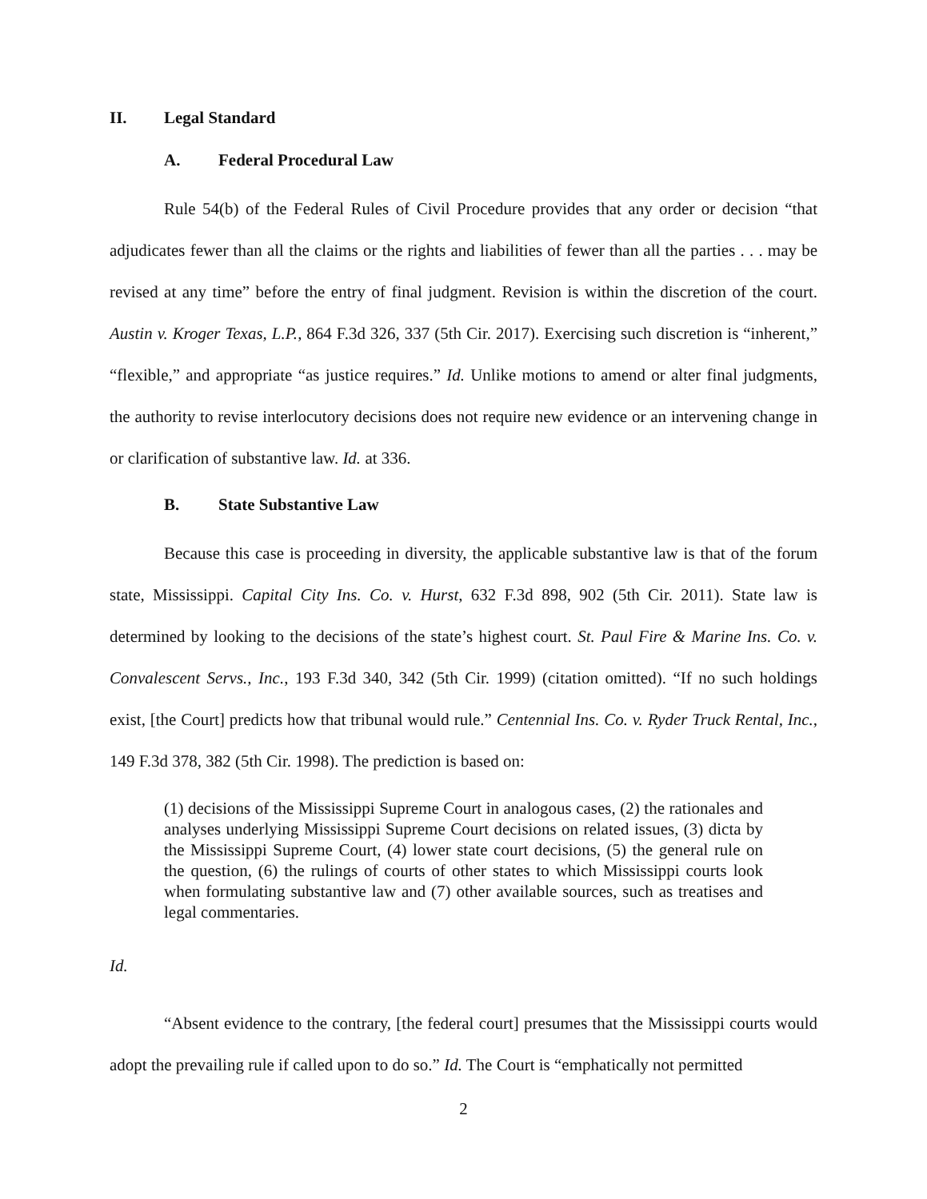II. Legal Standard
A. Federal Procedural Law
Rule 54(b) of the Federal Rules of Civil Procedure provides that any order or decision “that adjudicates fewer than all the claims or the rights and liabilities of fewer than all the parties . . . may be revised at any time” before the entry of final judgment. Revision is within the discretion of the court. Austin v. Kroger Texas, L.P., 864 F.3d 326, 337 (5th Cir. 2017). Exercising such discretion is “inherent,” “flexible,” and appropriate “as justice requires.” Id. Unlike motions to amend or alter final judgments, the authority to revise interlocutory decisions does not require new evidence or an intervening change in or clarification of substantive law. Id. at 336.
B. State Substantive Law
Because this case is proceeding in diversity, the applicable substantive law is that of the forum state, Mississippi. Capital City Ins. Co. v. Hurst, 632 F.3d 898, 902 (5th Cir. 2011). State law is determined by looking to the decisions of the state’s highest court. St. Paul Fire & Marine Ins. Co. v. Convalescent Servs., Inc., 193 F.3d 340, 342 (5th Cir. 1999) (citation omitted). “If no such holdings exist, [the Court] predicts how that tribunal would rule.” Centennial Ins. Co. v. Ryder Truck Rental, Inc., 149 F.3d 378, 382 (5th Cir. 1998). The prediction is based on:
(1) decisions of the Mississippi Supreme Court in analogous cases, (2) the rationales and analyses underlying Mississippi Supreme Court decisions on related issues, (3) dicta by the Mississippi Supreme Court, (4) lower state court decisions, (5) the general rule on the question, (6) the rulings of courts of other states to which Mississippi courts look when formulating substantive law and (7) other available sources, such as treatises and legal commentaries.
Id.
“Absent evidence to the contrary, [the federal court] presumes that the Mississippi courts would adopt the prevailing rule if called upon to do so.” Id. The Court is “emphatically not permitted
2